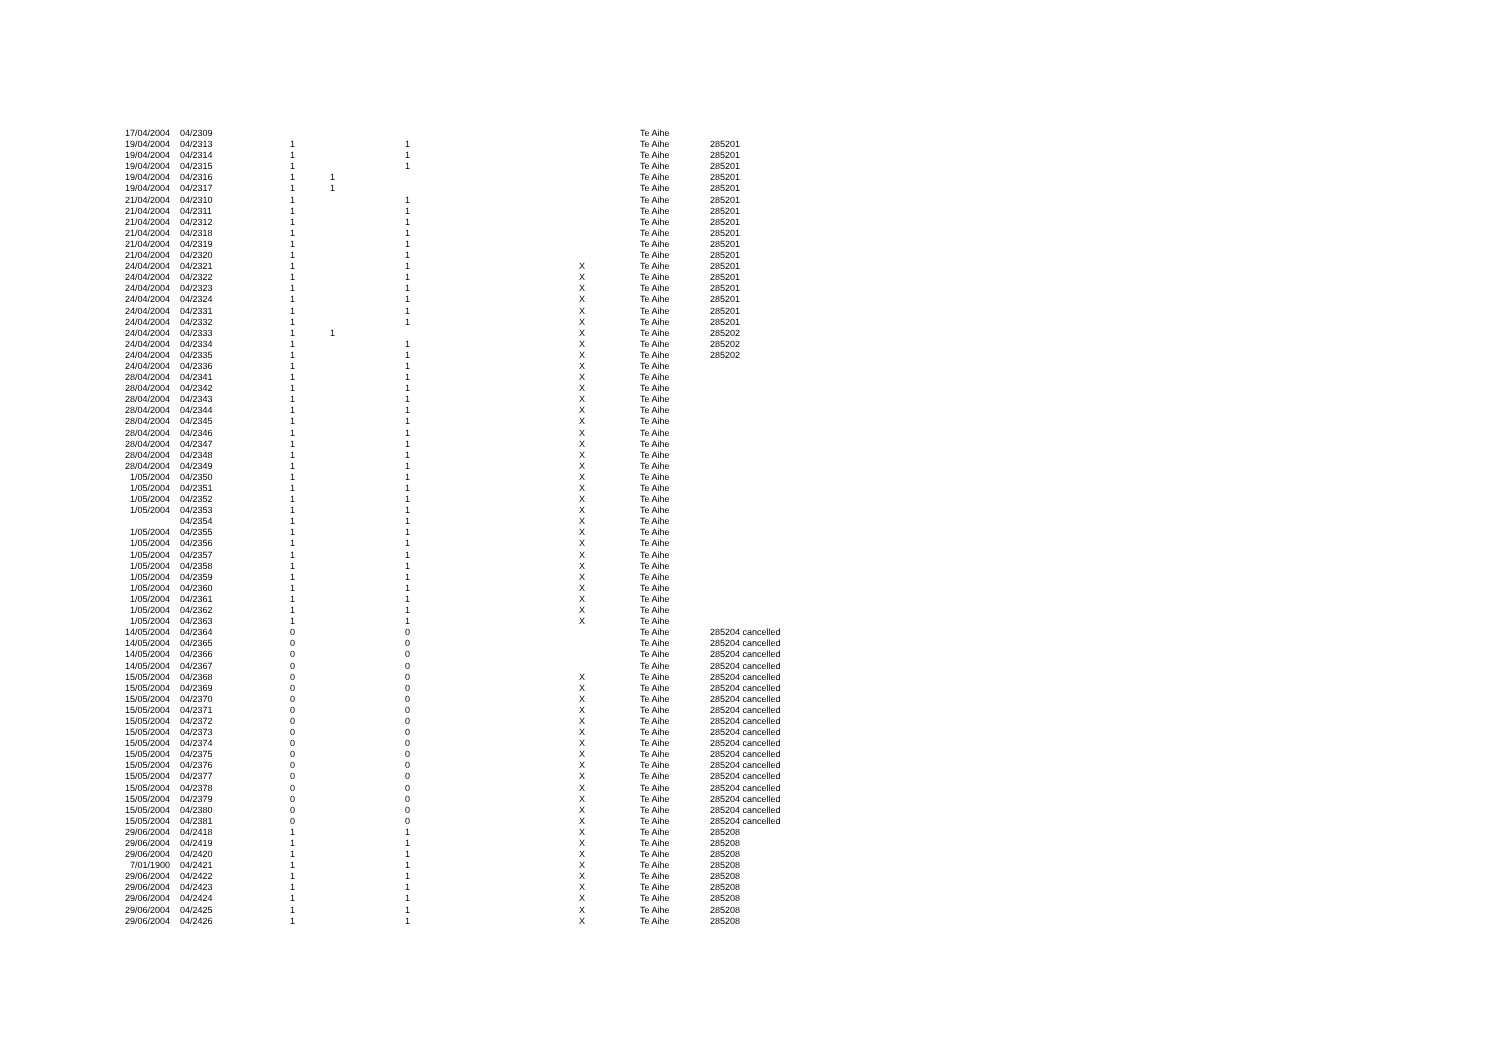| 17/04/2004 | 04/2309 | | | | | Te Aihe | |
| 19/04/2004 | 04/2313 | 1 | | 1 | | Te Aihe | 285201 |
| 19/04/2004 | 04/2314 | 1 | | 1 | | Te Aihe | 285201 |
| 19/04/2004 | 04/2315 | 1 | | 1 | | Te Aihe | 285201 |
| 19/04/2004 | 04/2316 | 1 | 1 | | | Te Aihe | 285201 |
| 19/04/2004 | 04/2317 | 1 | 1 | | | Te Aihe | 285201 |
| 21/04/2004 | 04/2310 | 1 | | 1 | | Te Aihe | 285201 |
| 21/04/2004 | 04/2311 | 1 | | 1 | | Te Aihe | 285201 |
| 21/04/2004 | 04/2312 | 1 | | 1 | | Te Aihe | 285201 |
| 21/04/2004 | 04/2318 | 1 | | 1 | | Te Aihe | 285201 |
| 21/04/2004 | 04/2319 | 1 | | 1 | | Te Aihe | 285201 |
| 21/04/2004 | 04/2320 | 1 | | 1 | | Te Aihe | 285201 |
| 24/04/2004 | 04/2321 | 1 | | 1 | X | Te Aihe | 285201 |
| 24/04/2004 | 04/2322 | 1 | | 1 | X | Te Aihe | 285201 |
| 24/04/2004 | 04/2323 | 1 | | 1 | X | Te Aihe | 285201 |
| 24/04/2004 | 04/2324 | 1 | | 1 | X | Te Aihe | 285201 |
| 24/04/2004 | 04/2331 | 1 | | 1 | X | Te Aihe | 285201 |
| 24/04/2004 | 04/2332 | 1 | | 1 | X | Te Aihe | 285201 |
| 24/04/2004 | 04/2333 | 1 | 1 | | X | Te Aihe | 285202 |
| 24/04/2004 | 04/2334 | 1 | | 1 | X | Te Aihe | 285202 |
| 24/04/2004 | 04/2335 | 1 | | 1 | X | Te Aihe | 285202 |
| 24/04/2004 | 04/2336 | 1 | | 1 | X | Te Aihe | |
| 28/04/2004 | 04/2341 | 1 | | 1 | X | Te Aihe | |
| 28/04/2004 | 04/2342 | 1 | | 1 | X | Te Aihe | |
| 28/04/2004 | 04/2343 | 1 | | 1 | X | Te Aihe | |
| 28/04/2004 | 04/2344 | 1 | | 1 | X | Te Aihe | |
| 28/04/2004 | 04/2345 | 1 | | 1 | X | Te Aihe | |
| 28/04/2004 | 04/2346 | 1 | | 1 | X | Te Aihe | |
| 28/04/2004 | 04/2347 | 1 | | 1 | X | Te Aihe | |
| 28/04/2004 | 04/2348 | 1 | | 1 | X | Te Aihe | |
| 28/04/2004 | 04/2349 | 1 | | 1 | X | Te Aihe | |
| 1/05/2004 | 04/2350 | 1 | | 1 | X | Te Aihe | |
| 1/05/2004 | 04/2351 | 1 | | 1 | X | Te Aihe | |
| 1/05/2004 | 04/2352 | 1 | | 1 | X | Te Aihe | |
| 1/05/2004 | 04/2353 | 1 | | 1 | X | Te Aihe | |
| | 04/2354 | 1 | | 1 | X | Te Aihe | |
| 1/05/2004 | 04/2355 | 1 | | 1 | X | Te Aihe | |
| 1/05/2004 | 04/2356 | 1 | | 1 | X | Te Aihe | |
| 1/05/2004 | 04/2357 | 1 | | 1 | X | Te Aihe | |
| 1/05/2004 | 04/2358 | 1 | | 1 | X | Te Aihe | |
| 1/05/2004 | 04/2359 | 1 | | 1 | X | Te Aihe | |
| 1/05/2004 | 04/2360 | 1 | | 1 | X | Te Aihe | |
| 1/05/2004 | 04/2361 | 1 | | 1 | X | Te Aihe | |
| 1/05/2004 | 04/2362 | 1 | | 1 | X | Te Aihe | |
| 1/05/2004 | 04/2363 | 1 | | 1 | X | Te Aihe | |
| 14/05/2004 | 04/2364 | 0 | | 0 | | Te Aihe | 285204 cancelled |
| 14/05/2004 | 04/2365 | 0 | | 0 | | Te Aihe | 285204 cancelled |
| 14/05/2004 | 04/2366 | 0 | | 0 | | Te Aihe | 285204 cancelled |
| 14/05/2004 | 04/2367 | 0 | | 0 | | Te Aihe | 285204 cancelled |
| 15/05/2004 | 04/2368 | 0 | | 0 | X | Te Aihe | 285204 cancelled |
| 15/05/2004 | 04/2369 | 0 | | 0 | X | Te Aihe | 285204 cancelled |
| 15/05/2004 | 04/2370 | 0 | | 0 | X | Te Aihe | 285204 cancelled |
| 15/05/2004 | 04/2371 | 0 | | 0 | X | Te Aihe | 285204 cancelled |
| 15/05/2004 | 04/2372 | 0 | | 0 | X | Te Aihe | 285204 cancelled |
| 15/05/2004 | 04/2373 | 0 | | 0 | X | Te Aihe | 285204 cancelled |
| 15/05/2004 | 04/2374 | 0 | | 0 | X | Te Aihe | 285204 cancelled |
| 15/05/2004 | 04/2375 | 0 | | 0 | X | Te Aihe | 285204 cancelled |
| 15/05/2004 | 04/2376 | 0 | | 0 | X | Te Aihe | 285204 cancelled |
| 15/05/2004 | 04/2377 | 0 | | 0 | X | Te Aihe | 285204 cancelled |
| 15/05/2004 | 04/2378 | 0 | | 0 | X | Te Aihe | 285204 cancelled |
| 15/05/2004 | 04/2379 | 0 | | 0 | X | Te Aihe | 285204 cancelled |
| 15/05/2004 | 04/2380 | 0 | | 0 | X | Te Aihe | 285204 cancelled |
| 15/05/2004 | 04/2381 | 0 | | 0 | X | Te Aihe | 285204 cancelled |
| 29/06/2004 | 04/2418 | 1 | | 1 | X | Te Aihe | 285208 |
| 29/06/2004 | 04/2419 | 1 | | 1 | X | Te Aihe | 285208 |
| 29/06/2004 | 04/2420 | 1 | | 1 | X | Te Aihe | 285208 |
| 7/01/1900 | 04/2421 | 1 | | 1 | X | Te Aihe | 285208 |
| 29/06/2004 | 04/2422 | 1 | | 1 | X | Te Aihe | 285208 |
| 29/06/2004 | 04/2423 | 1 | | 1 | X | Te Aihe | 285208 |
| 29/06/2004 | 04/2424 | 1 | | 1 | X | Te Aihe | 285208 |
| 29/06/2004 | 04/2425 | 1 | | 1 | X | Te Aihe | 285208 |
| 29/06/2004 | 04/2426 | 1 | | 1 | X | Te Aihe | 285208 |